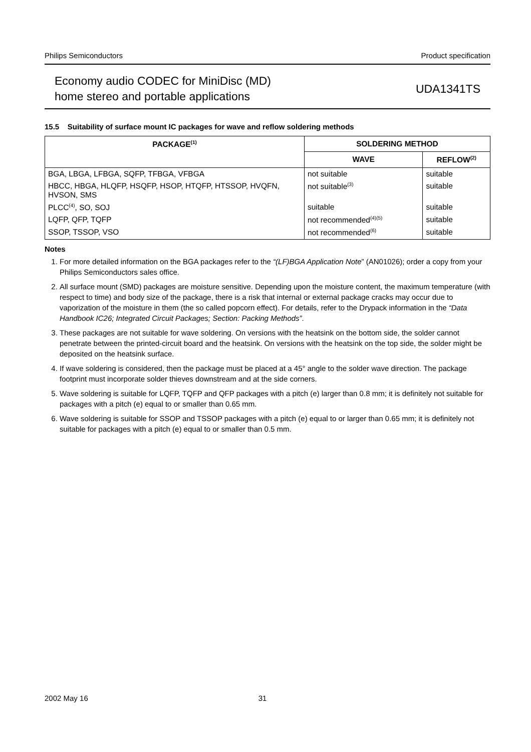Philips Semiconductors Product specification
Economy audio CODEC for MiniDisc (MD)
home stereo and portable applications
UDA1341TS
15.5 Suitability of surface mount IC packages for wave and reflow soldering methods
| PACKAGE<sup>(1)</sup> | SOLDERING METHOD | |
| --- | --- | --- |
| | WAVE | REFLOW<sup>(2)</sup> |
| BGA, LBGA, LFBGA, SQFP, TFBGA, VFBGA | not suitable | suitable |
| HBCC, HBGA, HLQFP, HSQFP, HSOP, HTQFP, HTSSOP, HVQFN, HVSON, SMS | not suitable<sup>(3)</sup> | suitable |
| PLCC<sup>(4)</sup>, SO, SOJ | suitable | suitable |
| LQFP, QFP, TQFP | not recommended<sup>(4)(5)</sup> | suitable |
| SSOP, TSSOP, VSO | not recommended<sup>(6)</sup> | suitable |
Notes
1. For more detailed information on the BGA packages refer to the “(LF)BGA Application Note” (AN01026); order a copy from your Philips Semiconductors sales office.
2. All surface mount (SMD) packages are moisture sensitive. Depending upon the moisture content, the maximum temperature (with respect to time) and body size of the package, there is a risk that internal or external package cracks may occur due to vaporization of the moisture in them (the so called popcorn effect). For details, refer to the Drypack information in the “Data Handbook IC26; Integrated Circuit Packages; Section: Packing Methods”.
3. These packages are not suitable for wave soldering. On versions with the heatsink on the bottom side, the solder cannot penetrate between the printed-circuit board and the heatsink. On versions with the heatsink on the top side, the solder might be deposited on the heatsink surface.
4. If wave soldering is considered, then the package must be placed at a 45° angle to the solder wave direction. The package footprint must incorporate solder thieves downstream and at the side corners.
5. Wave soldering is suitable for LQFP, TQFP and QFP packages with a pitch (e) larger than 0.8 mm; it is definitely not suitable for packages with a pitch (e) equal to or smaller than 0.65 mm.
6. Wave soldering is suitable for SSOP and TSSOP packages with a pitch (e) equal to or larger than 0.65 mm; it is definitely not suitable for packages with a pitch (e) equal to or smaller than 0.5 mm.
2002 May 16 31